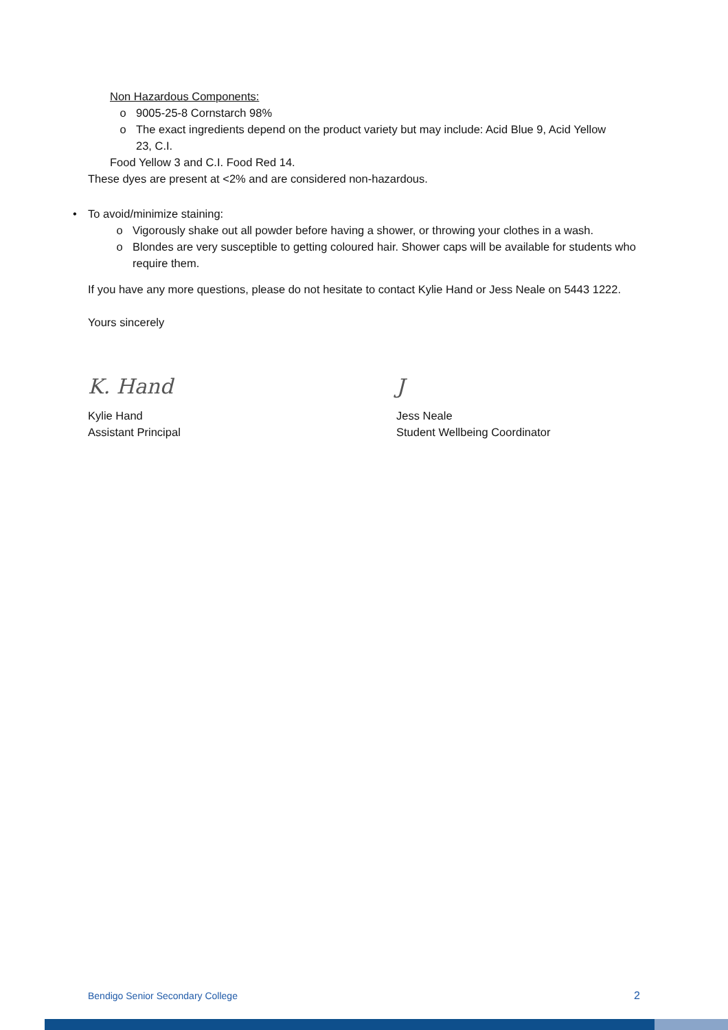Non Hazardous Components:
o 9005-25-8 Cornstarch 98%
o The exact ingredients depend on the product variety but may include: Acid Blue 9, Acid Yellow 23, C.I.
Food Yellow 3 and C.I. Food Red 14.
These dyes are present at <2% and are considered non-hazardous.
• To avoid/minimize staining:
o Vigorously shake out all powder before having a shower, or throwing your clothes in a wash.
o Blondes are very susceptible to getting coloured hair. Shower caps will be available for students who require them.
If you have any more questions, please do not hesitate to contact Kylie Hand or Jess Neale on 5443 1222.
Yours sincerely
K. Hand J
Kylie Hand
Assistant Principal
Jess Neale
Student Wellbeing Coordinator
Bendigo Senior Secondary College 2